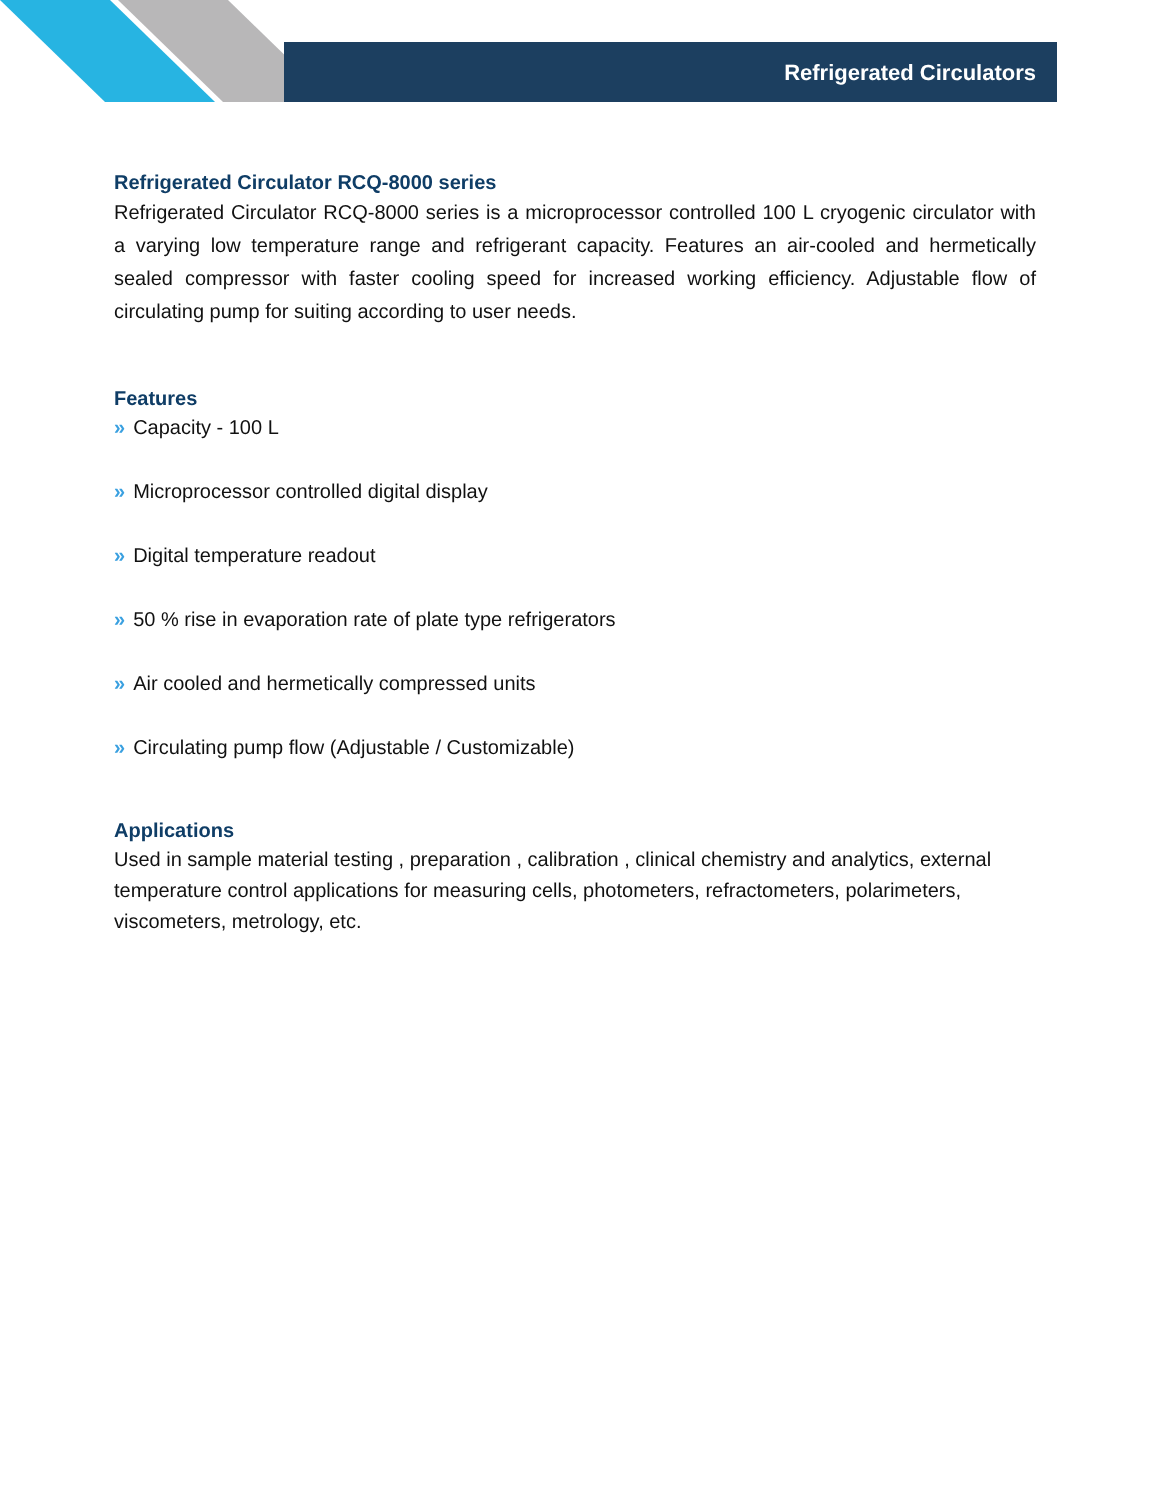Refrigerated Circulators
Refrigerated Circulator RCQ-8000 series
Refrigerated Circulator RCQ-8000 series is a microprocessor controlled 100 L cryogenic circulator with a varying low temperature range and refrigerant capacity. Features an air-cooled and hermetically sealed compressor with faster cooling speed for increased working efficiency. Adjustable flow of circulating pump for suiting according to user needs.
Features
» Capacity - 100 L
» Microprocessor controlled digital display
» Digital temperature readout
» 50 % rise in evaporation rate of plate type refrigerators
» Air cooled and hermetically compressed units
» Circulating pump flow (Adjustable / Customizable)
Applications
Used in sample material testing , preparation , calibration , clinical chemistry and analytics, external temperature control applications for measuring cells, photometers, refractometers, polarimeters, viscometers, metrology, etc.